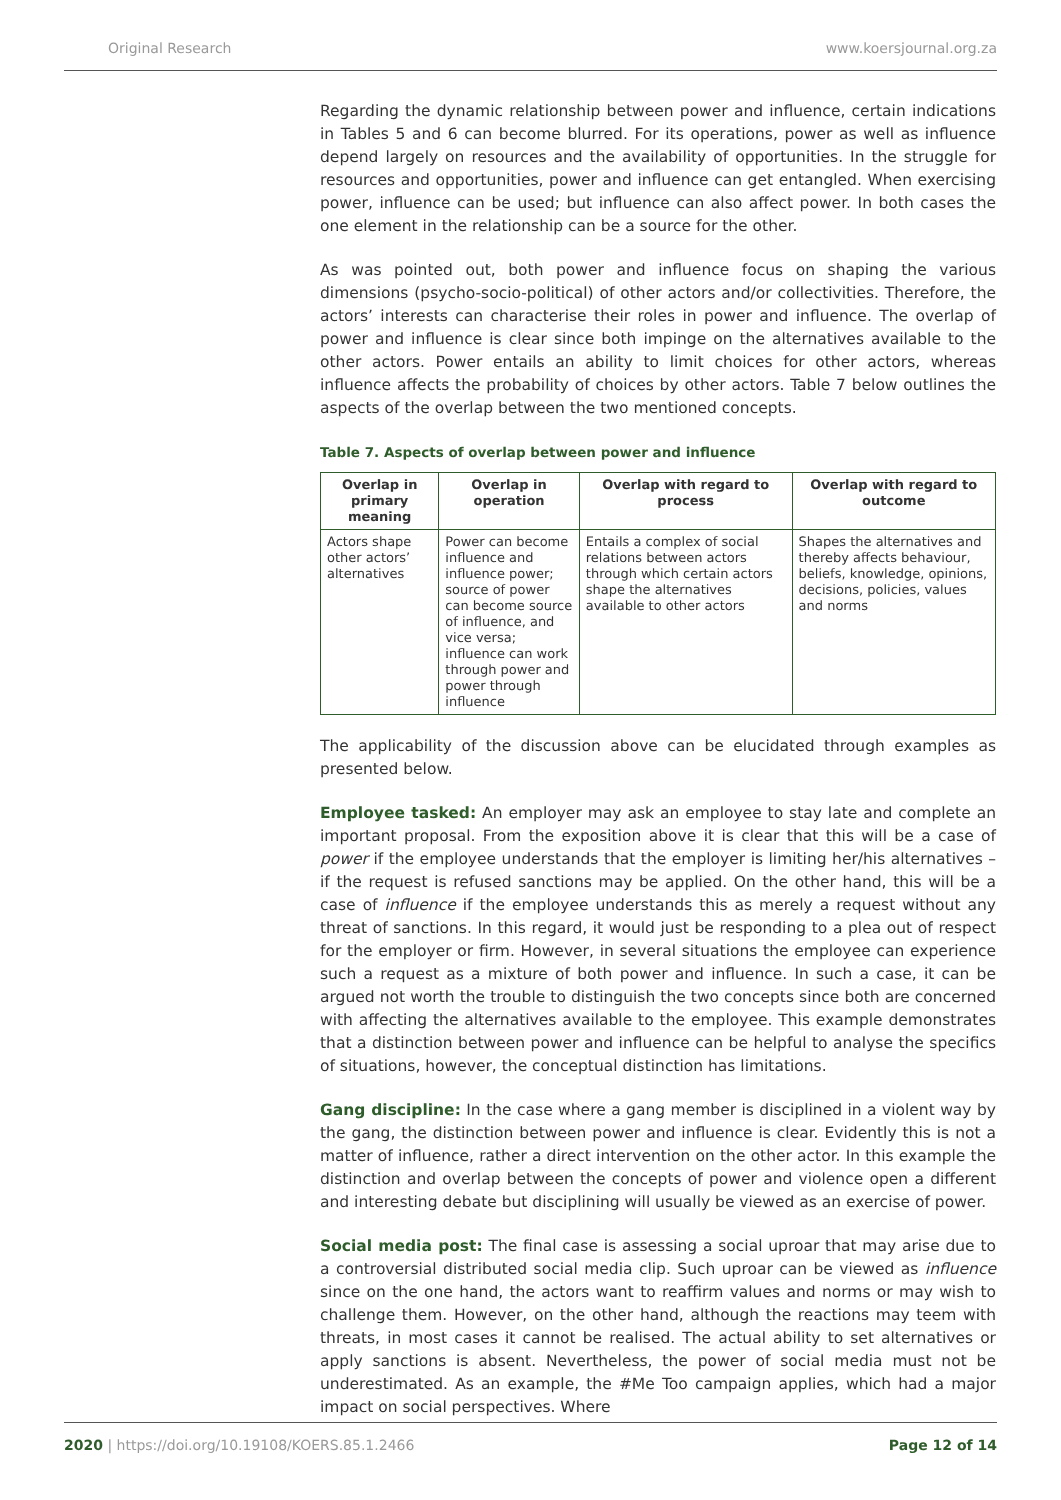Original Research www.koersjournal.org.za
Regarding the dynamic relationship between power and influence, certain indications in Tables 5 and 6 can become blurred. For its operations, power as well as influence depend largely on resources and the availability of opportunities. In the struggle for resources and opportunities, power and influence can get entangled. When exercising power, influence can be used; but influence can also affect power. In both cases the one element in the relationship can be a source for the other.
As was pointed out, both power and influence focus on shaping the various dimensions (psycho-socio-political) of other actors and/or collectivities. Therefore, the actors’ interests can characterise their roles in power and influence. The overlap of power and influence is clear since both impinge on the alternatives available to the other actors. Power entails an ability to limit choices for other actors, whereas influence affects the probability of choices by other actors. Table 7 below outlines the aspects of the overlap between the two mentioned concepts.
Table 7. Aspects of overlap between power and influence
| Overlap in primary meaning | Overlap in operation | Overlap with regard to process | Overlap with regard to outcome |
| --- | --- | --- | --- |
| Actors shape other actors’ alternatives | Power can become influence and influence power; source of power can become source of influence, and vice versa; influence can work through power and power through influence | Entails a complex of social relations between actors through which certain actors shape the alternatives available to other actors | Shapes the alternat­ives and thereby affects behaviour, beliefs, knowledge, opinions, decisions, policies, values and norms |
The applicability of the discussion above can be elucidated through examples as presented below.
Employee tasked: An employer may ask an employee to stay late and complete an important proposal. From the exposition above it is clear that this will be a case of power if the employee understands that the employer is limiting her/his alternatives – if the request is refused sanctions may be applied. On the other hand, this will be a case of influence if the employee understands this as merely a request without any threat of sanctions. In this regard, it would just be responding to a plea out of respect for the employer or firm. However, in several situations the employee can experience such a request as a mixture of both power and influence. In such a case, it can be argued not worth the trouble to distinguish the two concepts since both are concerned with affecting the alternatives available to the employee. This example demonstrates that a distinction between power and influence can be helpful to analyse the specifics of situations, however, the conceptual distinction has limitations.
Gang discipline: In the case where a gang member is disciplined in a violent way by the gang, the distinction between power and influence is clear. Evidently this is not a matter of influence, rather a direct intervention on the other actor. In this example the distinction and overlap between the concepts of power and violence open a different and interesting debate but disciplining will usually be viewed as an exercise of power.
Social media post: The final case is assessing a social uproar that may arise due to a controversial distributed social media clip. Such uproar can be viewed as influence since on the one hand, the actors want to reaffirm values and norms or may wish to challenge them. However, on the other hand, although the reactions may teem with threats, in most cases it cannot be realised. The actual ability to set alternatives or apply sanctions is absent. Nevertheless, the power of social media must not be underestimated. As an example, the #Me Too campaign applies, which had a major impact on social perspectives. Where
2020 | https://doi.org/10.19108/KOERS.85.1.2466 Page 12 of 14